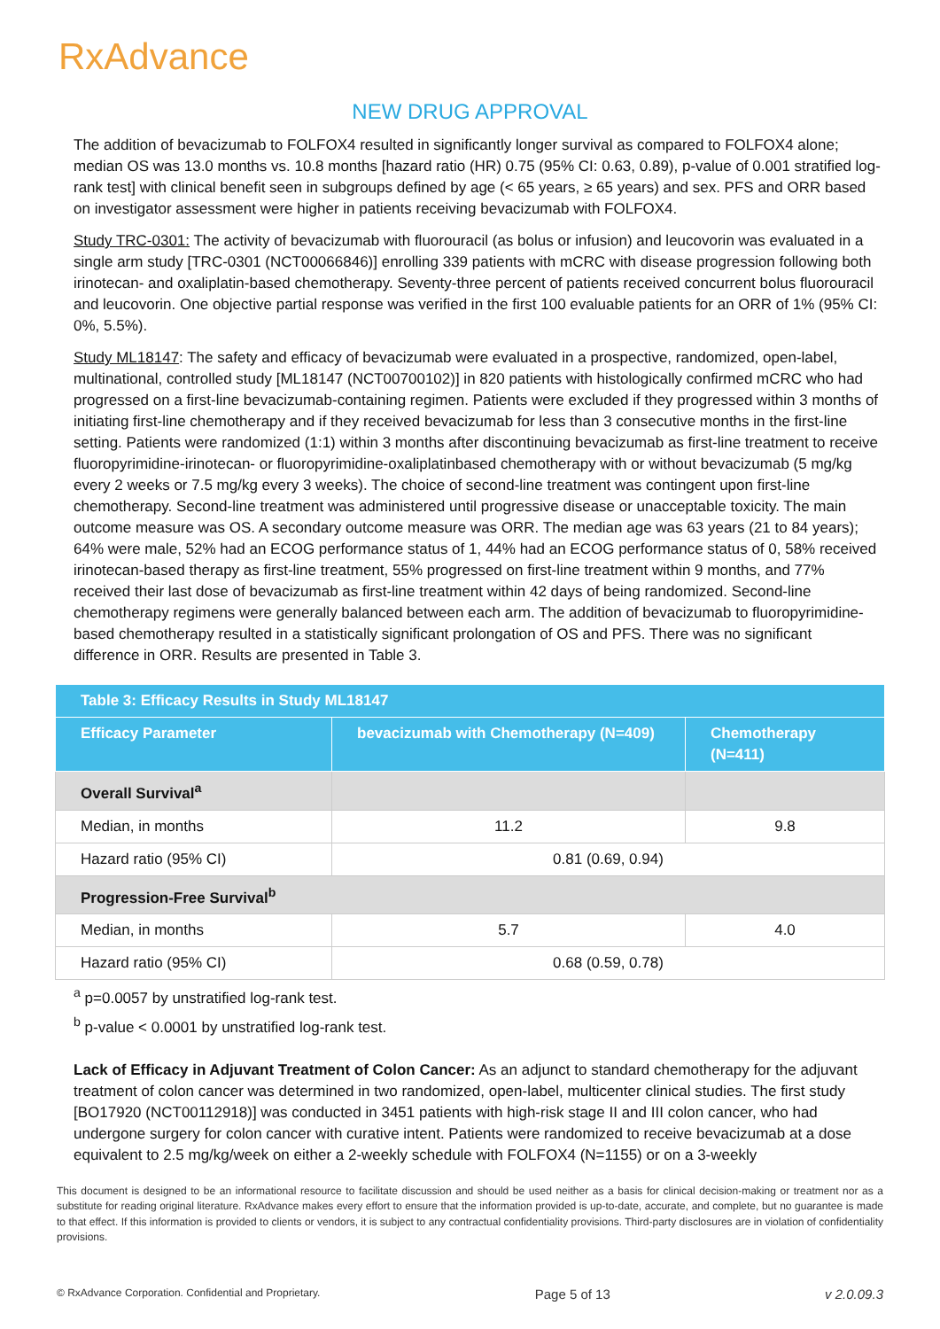RxAdvance
NEW DRUG APPROVAL
The addition of bevacizumab to FOLFOX4 resulted in significantly longer survival as compared to FOLFOX4 alone; median OS was 13.0 months vs. 10.8 months [hazard ratio (HR) 0.75 (95% CI: 0.63, 0.89), p-value of 0.001 stratified log-rank test] with clinical benefit seen in subgroups defined by age (< 65 years, ≥ 65 years) and sex. PFS and ORR based on investigator assessment were higher in patients receiving bevacizumab with FOLFOX4.
Study TRC-0301: The activity of bevacizumab with fluorouracil (as bolus or infusion) and leucovorin was evaluated in a single arm study [TRC-0301 (NCT00066846)] enrolling 339 patients with mCRC with disease progression following both irinotecan- and oxaliplatin-based chemotherapy. Seventy-three percent of patients received concurrent bolus fluorouracil and leucovorin. One objective partial response was verified in the first 100 evaluable patients for an ORR of 1% (95% CI: 0%, 5.5%).
Study ML18147: The safety and efficacy of bevacizumab were evaluated in a prospective, randomized, open-label, multinational, controlled study [ML18147 (NCT00700102)] in 820 patients with histologically confirmed mCRC who had progressed on a first-line bevacizumab-containing regimen. Patients were excluded if they progressed within 3 months of initiating first-line chemotherapy and if they received bevacizumab for less than 3 consecutive months in the first-line setting. Patients were randomized (1:1) within 3 months after discontinuing bevacizumab as first-line treatment to receive fluoropyrimidine-irinotecan- or fluoropyrimidine-oxaliplatinbased chemotherapy with or without bevacizumab (5 mg/kg every 2 weeks or 7.5 mg/kg every 3 weeks). The choice of second-line treatment was contingent upon first-line chemotherapy. Second-line treatment was administered until progressive disease or unacceptable toxicity. The main outcome measure was OS. A secondary outcome measure was ORR. The median age was 63 years (21 to 84 years); 64% were male, 52% had an ECOG performance status of 1, 44% had an ECOG performance status of 0, 58% received irinotecan-based therapy as first-line treatment, 55% progressed on first-line treatment within 9 months, and 77% received their last dose of bevacizumab as first-line treatment within 42 days of being randomized. Second-line chemotherapy regimens were generally balanced between each arm. The addition of bevacizumab to fluoropyrimidine-based chemotherapy resulted in a statistically significant prolongation of OS and PFS. There was no significant difference in ORR. Results are presented in Table 3.
| Table 3: Efficacy Results in Study ML18147 | | |
| --- | --- | --- |
| Efficacy Parameter | bevacizumab with Chemotherapy (N=409) | Chemotherapy (N=411) |
| Overall Survival<sup>a</sup> | | |
| Median, in months | 11.2 | 9.8 |
| Hazard ratio (95% CI) | 0.81 (0.69, 0.94) | |
| Progression-Free Survival<sup>b</sup> | | |
| Median, in months | 5.7 | 4.0 |
| Hazard ratio (95% CI) | 0.68 (0.59, 0.78) | |
<sup>a</sup> p=0.0057 by unstratified log-rank test.
<sup>b</sup> p-value < 0.0001 by unstratified log-rank test.
Lack of Efficacy in Adjuvant Treatment of Colon Cancer: As an adjunct to standard chemotherapy for the adjuvant treatment of colon cancer was determined in two randomized, open-label, multicenter clinical studies. The first study [BO17920 (NCT00112918)] was conducted in 3451 patients with high-risk stage II and III colon cancer, who had undergone surgery for colon cancer with curative intent. Patients were randomized to receive bevacizumab at a dose equivalent to 2.5 mg/kg/week on either a 2-weekly schedule with FOLFOX4 (N=1155) or on a 3-weekly
This document is designed to be an informational resource to facilitate discussion and should be used neither as a basis for clinical decision-making or treatment nor as a substitute for reading original literature. RxAdvance makes every effort to ensure that the information provided is up-to-date, accurate, and complete, but no guarantee is made to that effect. If this information is provided to clients or vendors, it is subject to any contractual confidentiality provisions. Third-party disclosures are in violation of confidentiality provisions.
© RxAdvance Corporation. Confidential and Proprietary. Page 5 of 13 v 2.0.09.3